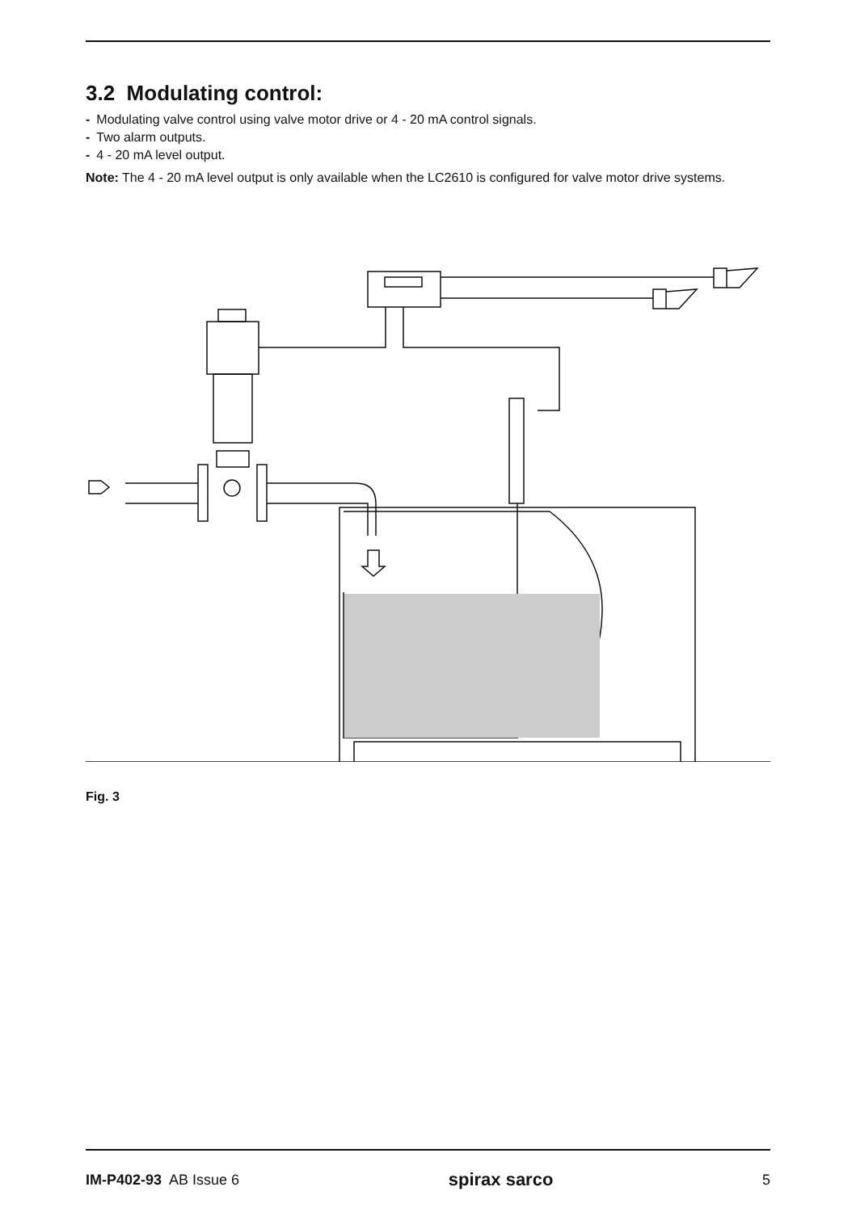3.2 Modulating control:
- Modulating valve control using valve motor drive or 4 - 20 mA control signals.
- Two alarm outputs.
- 4 - 20 mA level output.
Note: The 4 - 20 mA level output is only available when the LC2610 is configured for valve motor drive systems.
Fig. 3
IM-P402-93 AB Issue 6 spirax sarco 5